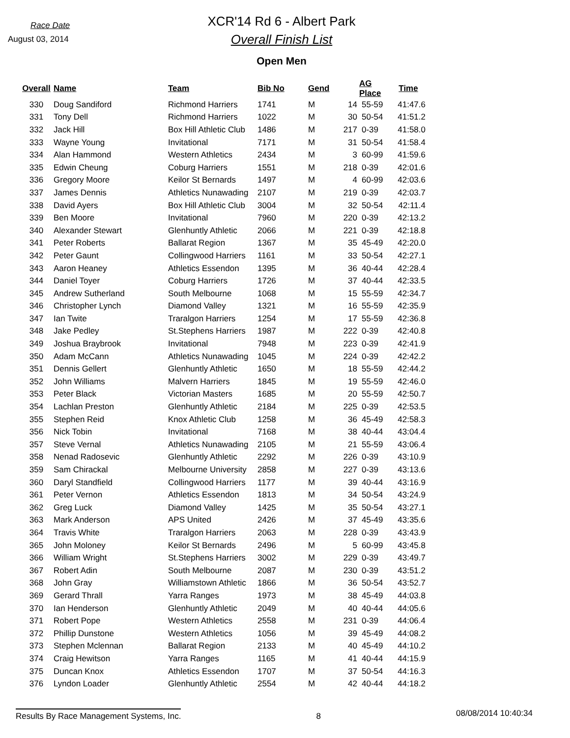Race Date
August 03, 2014
XCR'14 Rd 6 - Albert Park
Overall Finish List
Open Men
| Overall | Name | Team | Bib No | Gend | AG Place | | Time |
| --- | --- | --- | --- | --- | --- | --- | --- |
| 330 | Doug Sandiford | Richmond Harriers | 1741 | M | 14 | 55-59 | 41:47.6 |
| 331 | Tony Dell | Richmond Harriers | 1022 | M | 30 | 50-54 | 41:51.2 |
| 332 | Jack Hill | Box Hill Athletic Club | 1486 | M | 217 | 0-39 | 41:58.0 |
| 333 | Wayne Young | Invitational | 7171 | M | 31 | 50-54 | 41:58.4 |
| 334 | Alan Hammond | Western Athletics | 2434 | M | 3 | 60-99 | 41:59.6 |
| 335 | Edwin Cheung | Coburg Harriers | 1551 | M | 218 | 0-39 | 42:01.6 |
| 336 | Gregory Moore | Keilor St Bernards | 1497 | M | 4 | 60-99 | 42:03.6 |
| 337 | James Dennis | Athletics Nunawading | 2107 | M | 219 | 0-39 | 42:03.7 |
| 338 | David Ayers | Box Hill Athletic Club | 3004 | M | 32 | 50-54 | 42:11.4 |
| 339 | Ben Moore | Invitational | 7960 | M | 220 | 0-39 | 42:13.2 |
| 340 | Alexander Stewart | Glenhuntly Athletic | 2066 | M | 221 | 0-39 | 42:18.8 |
| 341 | Peter Roberts | Ballarat Region | 1367 | M | 35 | 45-49 | 42:20.0 |
| 342 | Peter Gaunt | Collingwood Harriers | 1161 | M | 33 | 50-54 | 42:27.1 |
| 343 | Aaron Heaney | Athletics Essendon | 1395 | M | 36 | 40-44 | 42:28.4 |
| 344 | Daniel Toyer | Coburg Harriers | 1726 | M | 37 | 40-44 | 42:33.5 |
| 345 | Andrew Sutherland | South Melbourne | 1068 | M | 15 | 55-59 | 42:34.7 |
| 346 | Christopher Lynch | Diamond Valley | 1321 | M | 16 | 55-59 | 42:35.9 |
| 347 | Ian Twite | Traralgon Harriers | 1254 | M | 17 | 55-59 | 42:36.8 |
| 348 | Jake Pedley | St.Stephens Harriers | 1987 | M | 222 | 0-39 | 42:40.8 |
| 349 | Joshua Braybrook | Invitational | 7948 | M | 223 | 0-39 | 42:41.9 |
| 350 | Adam McCann | Athletics Nunawading | 1045 | M | 224 | 0-39 | 42:42.2 |
| 351 | Dennis Gellert | Glenhuntly Athletic | 1650 | M | 18 | 55-59 | 42:44.2 |
| 352 | John Williams | Malvern Harriers | 1845 | M | 19 | 55-59 | 42:46.0 |
| 353 | Peter Black | Victorian Masters | 1685 | M | 20 | 55-59 | 42:50.7 |
| 354 | Lachlan Preston | Glenhuntly Athletic | 2184 | M | 225 | 0-39 | 42:53.5 |
| 355 | Stephen Reid | Knox Athletic Club | 1258 | M | 36 | 45-49 | 42:58.3 |
| 356 | Nick Tobin | Invitational | 7168 | M | 38 | 40-44 | 43:04.4 |
| 357 | Steve Vernal | Athletics Nunawading | 2105 | M | 21 | 55-59 | 43:06.4 |
| 358 | Nenad Radosevic | Glenhuntly Athletic | 2292 | M | 226 | 0-39 | 43:10.9 |
| 359 | Sam Chirackal | Melbourne University | 2858 | M | 227 | 0-39 | 43:13.6 |
| 360 | Daryl Standfield | Collingwood Harriers | 1177 | M | 39 | 40-44 | 43:16.9 |
| 361 | Peter Vernon | Athletics Essendon | 1813 | M | 34 | 50-54 | 43:24.9 |
| 362 | Greg Luck | Diamond Valley | 1425 | M | 35 | 50-54 | 43:27.1 |
| 363 | Mark Anderson | APS United | 2426 | M | 37 | 45-49 | 43:35.6 |
| 364 | Travis White | Traralgon Harriers | 2063 | M | 228 | 0-39 | 43:43.9 |
| 365 | John Moloney | Keilor St Bernards | 2496 | M | 5 | 60-99 | 43:45.8 |
| 366 | William Wright | St.Stephens Harriers | 3002 | M | 229 | 0-39 | 43:49.7 |
| 367 | Robert Adin | South Melbourne | 2087 | M | 230 | 0-39 | 43:51.2 |
| 368 | John Gray | Williamstown Athletic | 1866 | M | 36 | 50-54 | 43:52.7 |
| 369 | Gerard Thrall | Yarra Ranges | 1973 | M | 38 | 45-49 | 44:03.8 |
| 370 | Ian Henderson | Glenhuntly Athletic | 2049 | M | 40 | 40-44 | 44:05.6 |
| 371 | Robert Pope | Western Athletics | 2558 | M | 231 | 0-39 | 44:06.4 |
| 372 | Phillip Dunstone | Western Athletics | 1056 | M | 39 | 45-49 | 44:08.2 |
| 373 | Stephen Mclennan | Ballarat Region | 2133 | M | 40 | 45-49 | 44:10.2 |
| 374 | Craig Hewitson | Yarra Ranges | 1165 | M | 41 | 40-44 | 44:15.9 |
| 375 | Duncan Knox | Athletics Essendon | 1707 | M | 37 | 50-54 | 44:16.3 |
| 376 | Lyndon Loader | Glenhuntly Athletic | 2554 | M | 42 | 40-44 | 44:18.2 |
Results By Race Management Systems, Inc. 8 08/08/2014 10:40:34